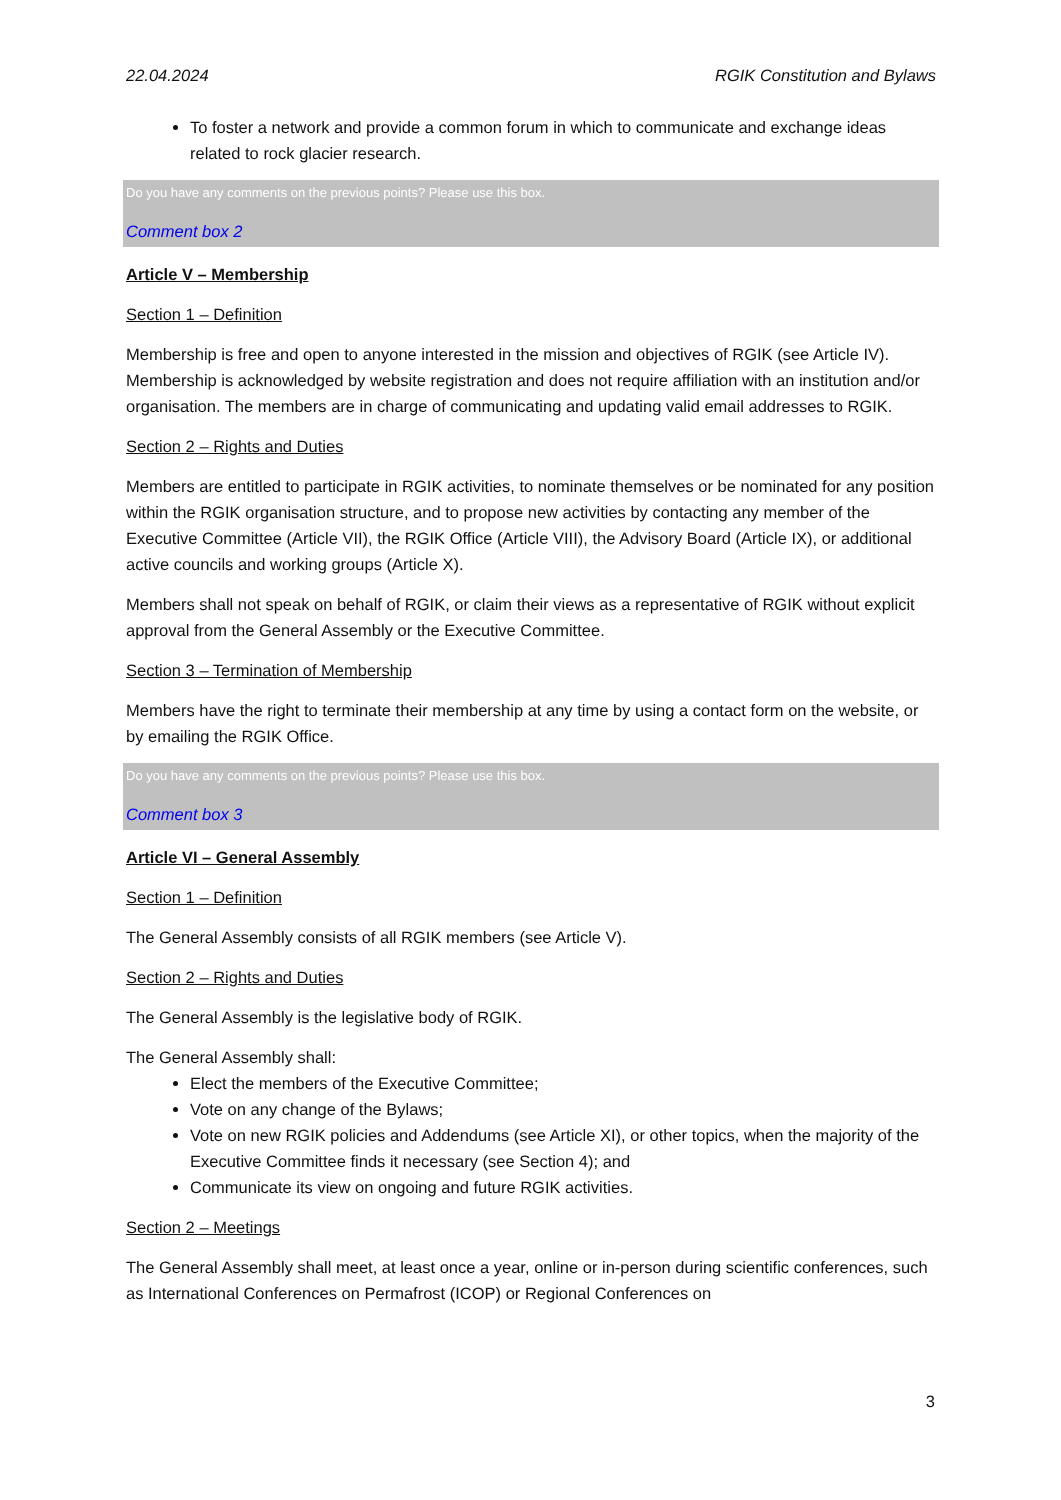22.04.2024 RGIK Constitution and Bylaws
To foster a network and provide a common forum in which to communicate and exchange ideas related to rock glacier research.
Do you have any comments on the previous points? Please use this box.
Comment box 2
Article V – Membership
Section 1 – Definition
Membership is free and open to anyone interested in the mission and objectives of RGIK (see Article IV). Membership is acknowledged by website registration and does not require affiliation with an institution and/or organisation. The members are in charge of communicating and updating valid email addresses to RGIK.
Section 2 – Rights and Duties
Members are entitled to participate in RGIK activities, to nominate themselves or be nominated for any position within the RGIK organisation structure, and to propose new activities by contacting any member of the Executive Committee (Article VII), the RGIK Office (Article VIII), the Advisory Board (Article IX), or additional active councils and working groups (Article X).
Members shall not speak on behalf of RGIK, or claim their views as a representative of RGIK without explicit approval from the General Assembly or the Executive Committee.
Section 3 – Termination of Membership
Members have the right to terminate their membership at any time by using a contact form on the website, or by emailing the RGIK Office.
Do you have any comments on the previous points? Please use this box.
Comment box 3
Article VI – General Assembly
Section 1 – Definition
The General Assembly consists of all RGIK members (see Article V).
Section 2 – Rights and Duties
The General Assembly is the legislative body of RGIK.
The General Assembly shall:
Elect the members of the Executive Committee;
Vote on any change of the Bylaws;
Vote on new RGIK policies and Addendums (see Article XI), or other topics, when the majority of the Executive Committee finds it necessary (see Section 4); and
Communicate its view on ongoing and future RGIK activities.
Section 2 – Meetings
The General Assembly shall meet, at least once a year, online or in-person during scientific conferences, such as International Conferences on Permafrost (ICOP) or Regional Conferences on
3